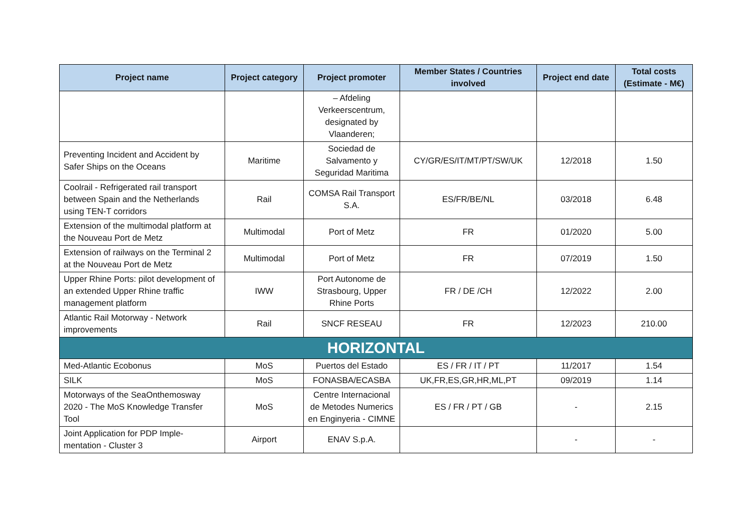| Project name | Project category | Project promoter | Member States / Countries involved | Project end date | Total costs (Estimate - M€) |
| --- | --- | --- | --- | --- | --- |
| | | – Afdeling Verkeerscentrum, designated by Vlaanderen; | | | |
| Preventing Incident and Accident by Safer Ships on the Oceans | Maritime | Sociedad de Salvamento y Seguridad Maritima | CY/GR/ES/IT/MT/PT/SW/UK | 12/2018 | 1.50 |
| Coolrail - Refrigerated rail transport between Spain and the Netherlands using TEN-T corridors | Rail | COMSA Rail Transport S.A. | ES/FR/BE/NL | 03/2018 | 6.48 |
| Extension of the multimodal platform at the Nouveau Port de Metz | Multimodal | Port of Metz | FR | 01/2020 | 5.00 |
| Extension of railways on the Terminal 2 at the Nouveau Port de Metz | Multimodal | Port of Metz | FR | 07/2019 | 1.50 |
| Upper Rhine Ports: pilot development of an extended Upper Rhine traffic management platform | IWW | Port Autonome de Strasbourg, Upper Rhine Ports | FR / DE /CH | 12/2022 | 2.00 |
| Atlantic Rail Motorway - Network improvements | Rail | SNCF RESEAU | FR | 12/2023 | 210.00 |
| HORIZONTAL | | | | | |
| Med-Atlantic Ecobonus | MoS | Puertos del Estado | ES / FR / IT / PT | 11/2017 | 1.54 |
| SILK | MoS | FONASBA/ECASBA | UK,FR,ES,GR,HR,ML,PT | 09/2019 | 1.14 |
| Motorways of the SeaOnthemosway 2020 - The MoS Knowledge Transfer Tool | MoS | Centre Internacional de Metodes Numerics en Enginyeria - CIMNE | ES / FR / PT / GB | - | 2.15 |
| Joint Application for PDP Imple-mentation - Cluster 3 | Airport | ENAV S.p.A. | | - | - |